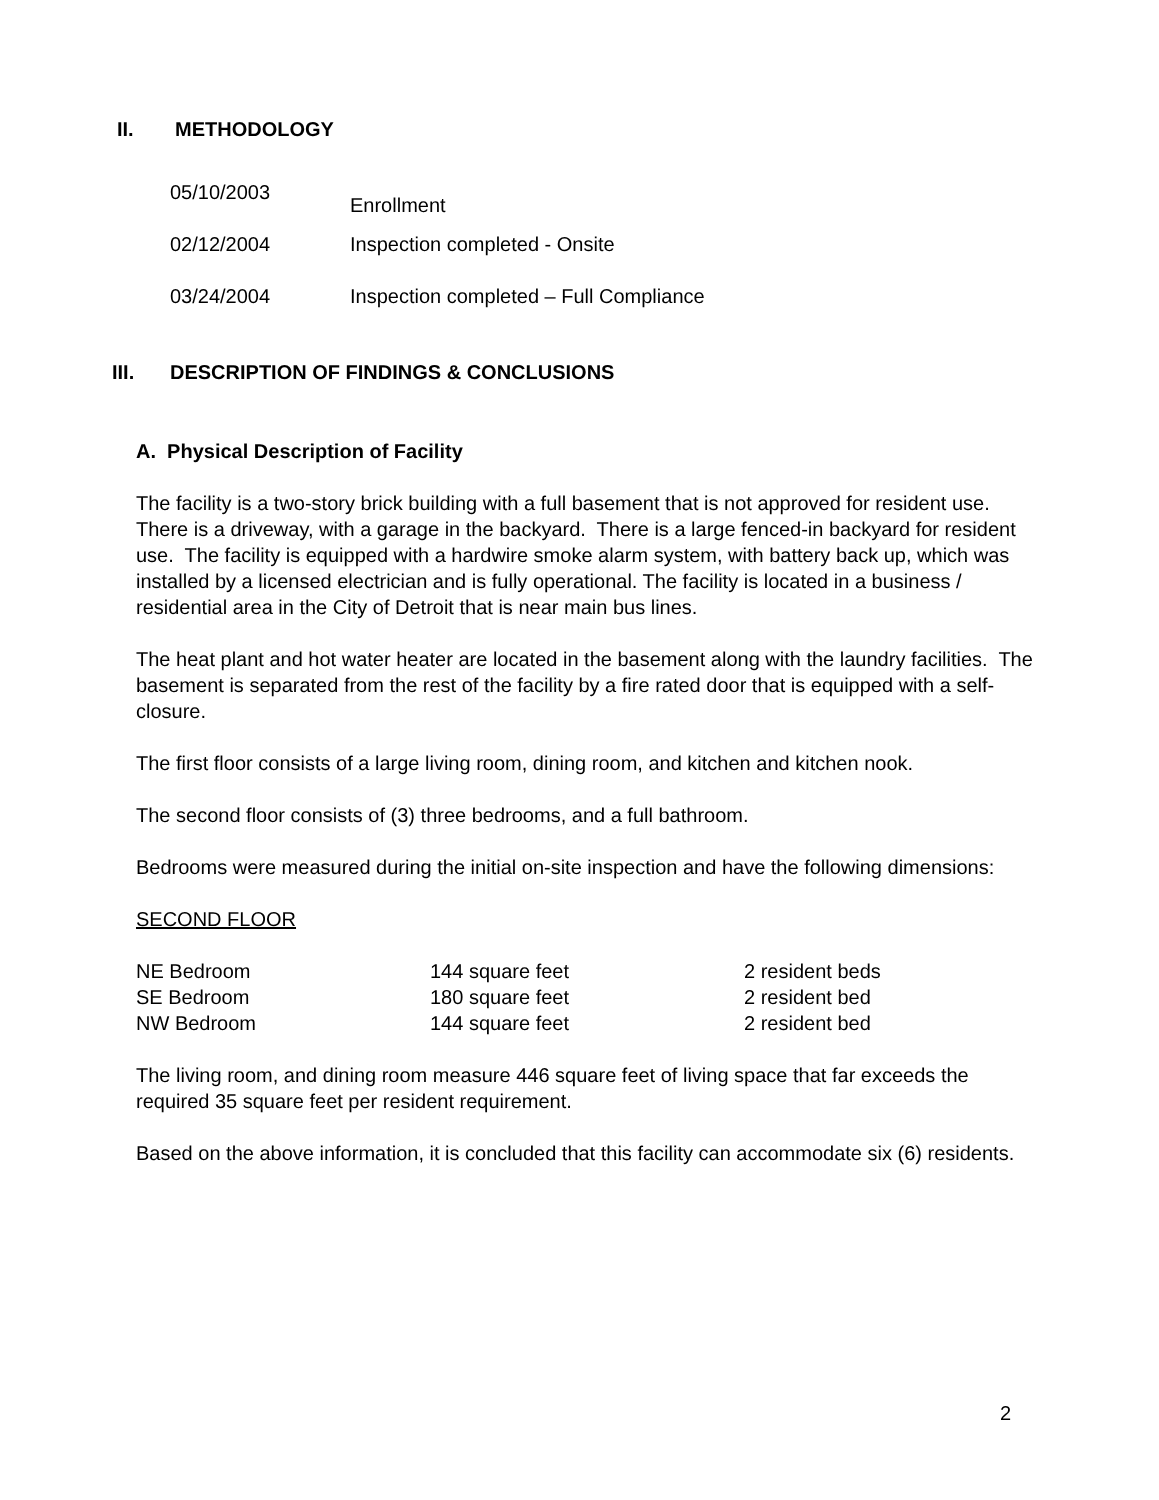II. METHODOLOGY
| 05/10/2003 | Enrollment |
| 02/12/2004 | Inspection completed - Onsite |
| 03/24/2004 | Inspection completed – Full Compliance |
III. DESCRIPTION OF FINDINGS & CONCLUSIONS
A. Physical Description of Facility
The facility is a two-story brick building with a full basement that is not approved for resident use. There is a driveway, with a garage in the backyard. There is a large fenced-in backyard for resident use. The facility is equipped with a hardwire smoke alarm system, with battery back up, which was installed by a licensed electrician and is fully operational. The facility is located in a business / residential area in the City of Detroit that is near main bus lines.
The heat plant and hot water heater are located in the basement along with the laundry facilities. The basement is separated from the rest of the facility by a fire rated door that is equipped with a self-closure.
The first floor consists of a large living room, dining room, and kitchen and kitchen nook.
The second floor consists of (3) three bedrooms, and a full bathroom.
Bedrooms were measured during the initial on-site inspection and have the following dimensions:
SECOND FLOOR
| NE Bedroom | 144 square feet | 2 resident beds |
| SE Bedroom | 180 square feet | 2 resident bed |
| NW Bedroom | 144 square feet | 2 resident bed |
The living room, and dining room measure 446 square feet of living space that far exceeds the required 35 square feet per resident requirement.
Based on the above information, it is concluded that this facility can accommodate six (6) residents.
2